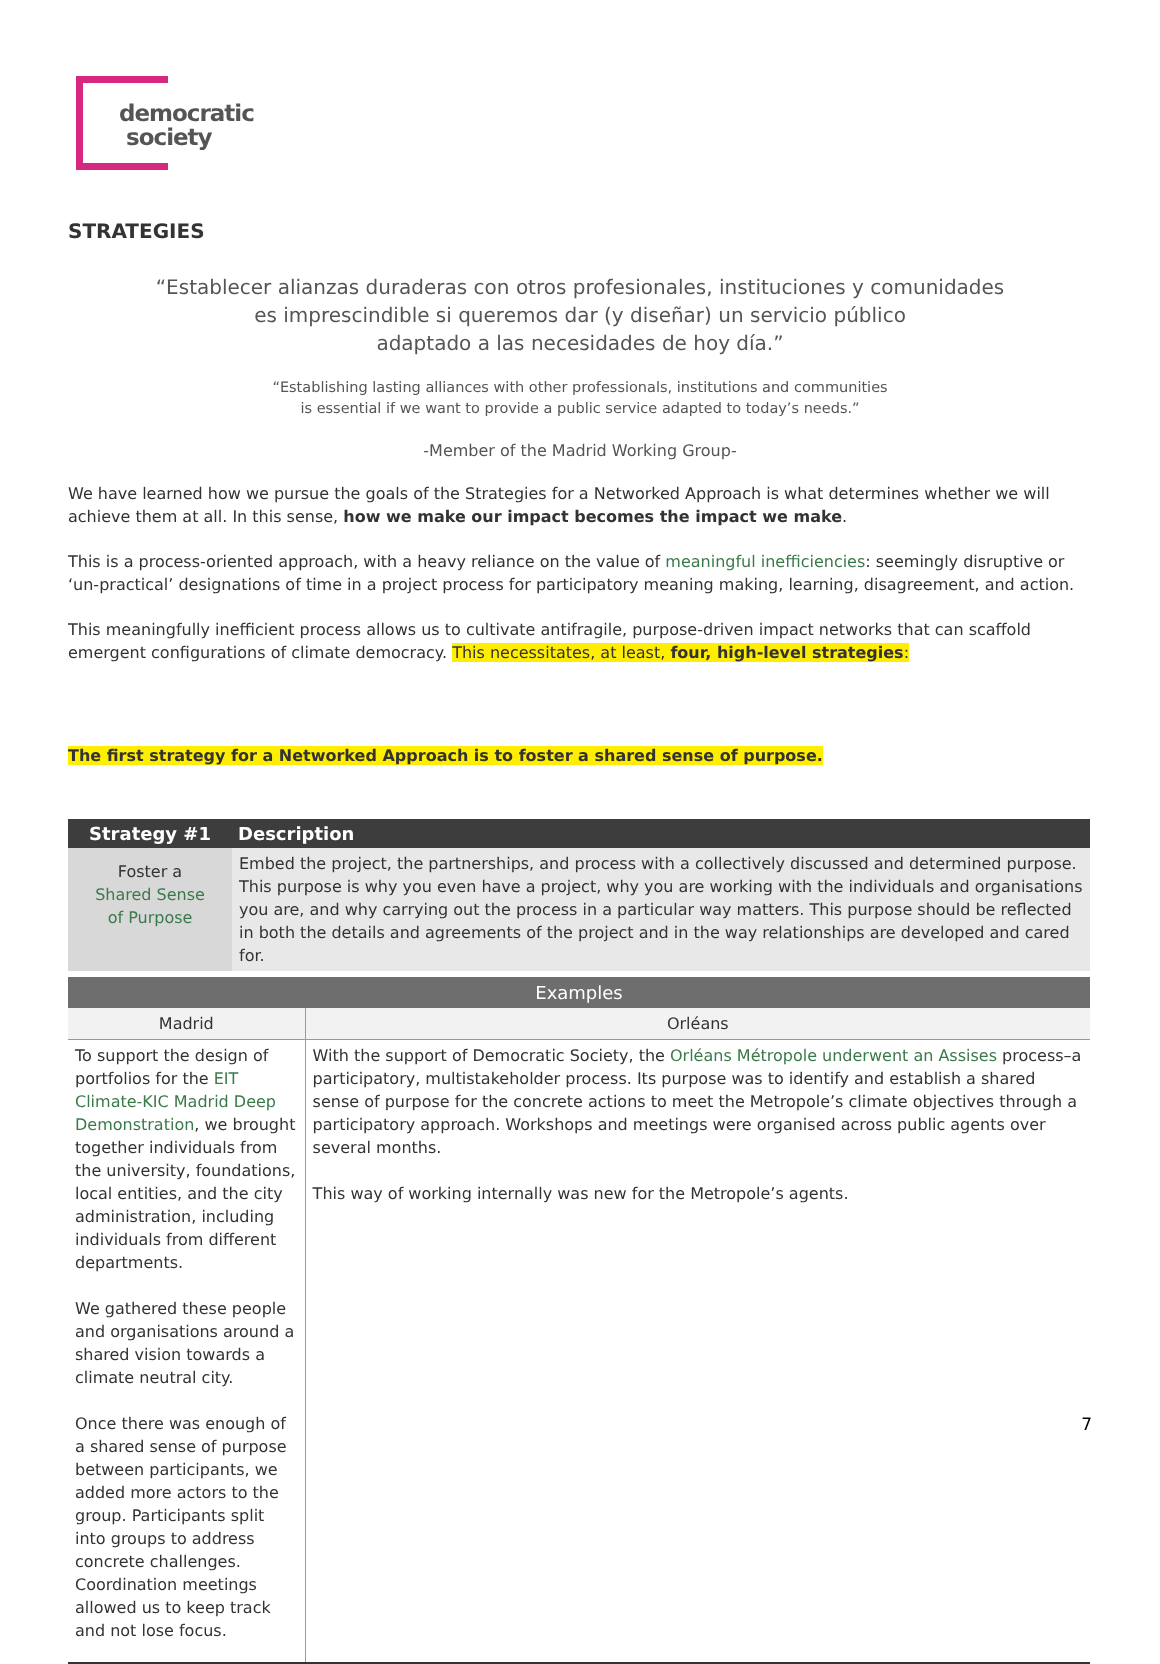democratic
society
STRATEGIES
“Establecer alianzas duraderas con otros profesionales, instituciones y comunidades
es imprescindible si queremos dar (y diseñar) un servicio público
adaptado a las necesidades de hoy día.”
“Establishing lasting alliances with other professionals, institutions and communities
is essential if we want to provide a public service adapted to today’s needs.”
-Member of the Madrid Working Group-
We have learned how we pursue the goals of the Strategies for a Networked Approach is what determines whether we will achieve them at all. In this sense, how we make our impact becomes the impact we make.
This is a process-oriented approach, with a heavy reliance on the value of meaningful inefficiencies: seemingly disruptive or ‘un-practical’ designations of time in a project process for participatory meaning making, learning, disagreement, and action.
This meaningfully inefficient process allows us to cultivate antifragile, purpose-driven impact networks that can scaffold emergent configurations of climate democracy. This necessitates, at least, four, high-level strategies:
The first strategy for a Networked Approach is to foster a shared sense of purpose.
| Strategy #1 | Description | |
| --- | --- | --- |
| Foster a Shared Sense of Purpose | Embed the project, the partnerships, and process with a collectively discussed and determined purpose. This purpose is why you even have a project, why you are working with the individuals and organisations you are, and why carrying out the process in a particular way matters. This purpose should be reflected in both the details and agreements of the project and in the way relationships are developed and cared for. | |
| Examples | | |
| Madrid | | Orléans |
| To support the design of portfolios for the EIT Climate-KIC Madrid Deep Demonstration , we brought together individuals from the university, foundations, local entities, and the city administration, including individuals from different departments. We gathered these people and organisations around a shared vision towards a climate neutral city. Once there was enough of a shared sense of purpose between participants, we added more actors to the group. Participants split into groups to address concrete challenges. Coordination meetings allowed us to keep track and not lose focus. | | With the support of Democratic Society, the Orléans Métropole underwent an Assises process–a participatory, multistakeholder process. Its purpose was to identify and establish a shared sense of purpose for the concrete actions to meet the Metropole’s climate objectives through a participatory approach. Workshops and meetings were organised across public agents over several months. This way of working internally was new for the Metropole’s agents. |
7